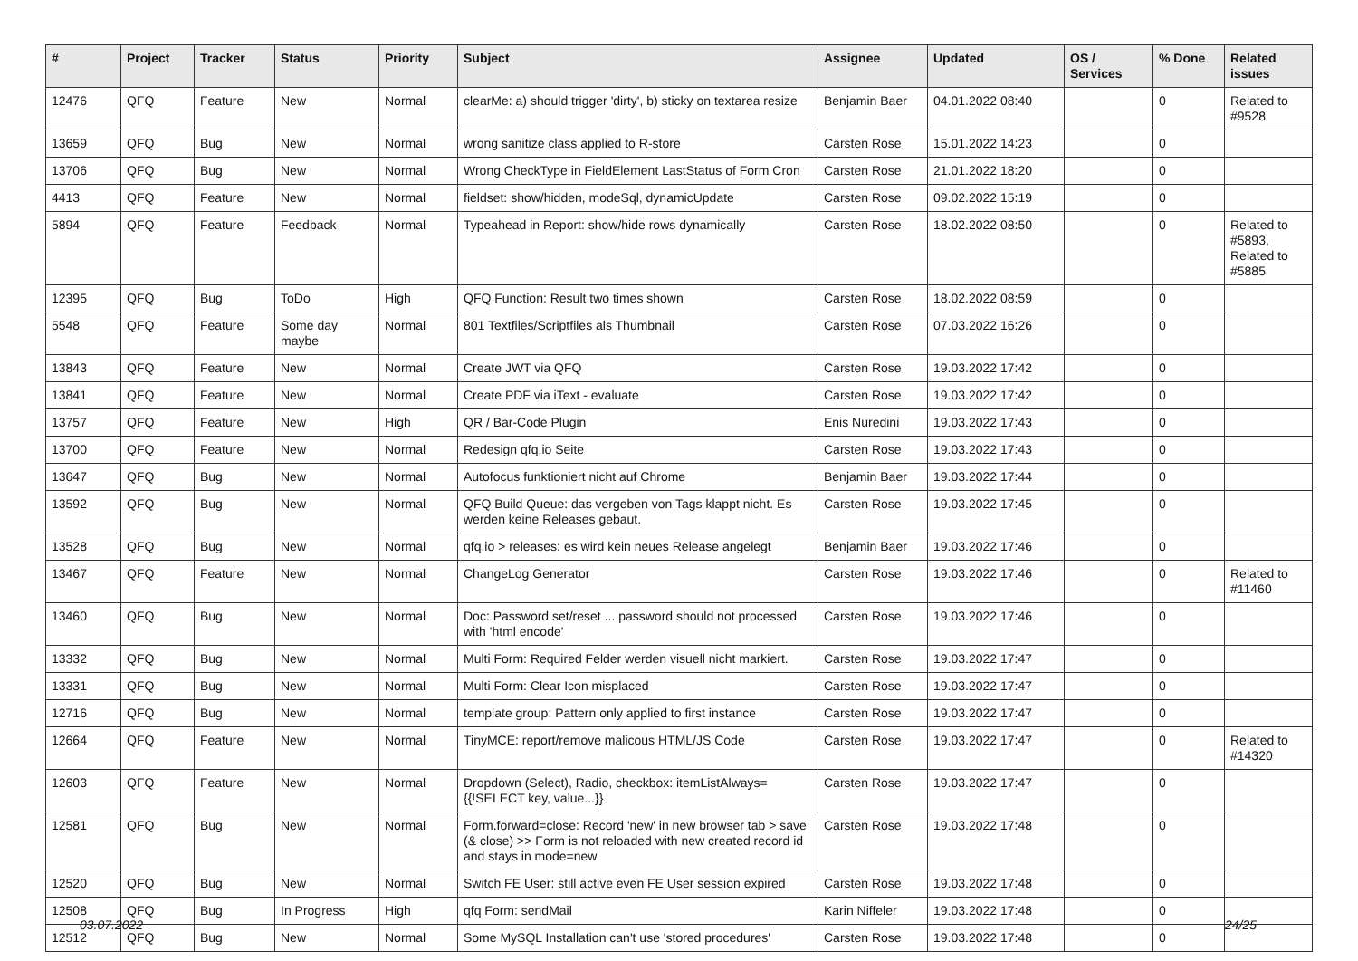| # | Project | Tracker | Status | Priority | Subject | Assignee | Updated | OS / Services | % Done | Related issues |
| --- | --- | --- | --- | --- | --- | --- | --- | --- | --- | --- |
| 12476 | QFQ | Feature | New | Normal | clearMe: a) should trigger 'dirty', b) sticky on textarea resize | Benjamin Baer | 04.01.2022 08:40 | | 0 | Related to #9528 |
| 13659 | QFQ | Bug | New | Normal | wrong sanitize class applied to R-store | Carsten Rose | 15.01.2022 14:23 | | 0 | |
| 13706 | QFQ | Bug | New | Normal | Wrong CheckType in FieldElement LastStatus of Form Cron | Carsten Rose | 21.01.2022 18:20 | | 0 | |
| 4413 | QFQ | Feature | New | Normal | fieldset: show/hidden, modeSql, dynamicUpdate | Carsten Rose | 09.02.2022 15:19 | | 0 | |
| 5894 | QFQ | Feature | Feedback | Normal | Typeahead in Report: show/hide rows dynamically | Carsten Rose | 18.02.2022 08:50 | | 0 | Related to #5893, Related to #5885 |
| 12395 | QFQ | Bug | ToDo | High | QFQ Function: Result two times shown | Carsten Rose | 18.02.2022 08:59 | | 0 | |
| 5548 | QFQ | Feature | Some day maybe | Normal | 801 Textfiles/Scriptfiles als Thumbnail | Carsten Rose | 07.03.2022 16:26 | | 0 | |
| 13843 | QFQ | Feature | New | Normal | Create JWT via QFQ | Carsten Rose | 19.03.2022 17:42 | | 0 | |
| 13841 | QFQ | Feature | New | Normal | Create PDF via iText - evaluate | Carsten Rose | 19.03.2022 17:42 | | 0 | |
| 13757 | QFQ | Feature | New | High | QR / Bar-Code Plugin | Enis Nuredini | 19.03.2022 17:43 | | 0 | |
| 13700 | QFQ | Feature | New | Normal | Redesign qfq.io Seite | Carsten Rose | 19.03.2022 17:43 | | 0 | |
| 13647 | QFQ | Bug | New | Normal | Autofocus funktioniert nicht auf Chrome | Benjamin Baer | 19.03.2022 17:44 | | 0 | |
| 13592 | QFQ | Bug | New | Normal | QFQ Build Queue: das vergeben von Tags klappt nicht. Es werden keine Releases gebaut. | Carsten Rose | 19.03.2022 17:45 | | 0 | |
| 13528 | QFQ | Bug | New | Normal | qfq.io > releases: es wird kein neues Release angelegt | Benjamin Baer | 19.03.2022 17:46 | | 0 | |
| 13467 | QFQ | Feature | New | Normal | ChangeLog Generator | Carsten Rose | 19.03.2022 17:46 | | 0 | Related to #11460 |
| 13460 | QFQ | Bug | New | Normal | Doc: Password set/reset ... password should not processed with 'html encode' | Carsten Rose | 19.03.2022 17:46 | | 0 | |
| 13332 | QFQ | Bug | New | Normal | Multi Form: Required Felder werden visuell nicht markiert. | Carsten Rose | 19.03.2022 17:47 | | 0 | |
| 13331 | QFQ | Bug | New | Normal | Multi Form: Clear Icon misplaced | Carsten Rose | 19.03.2022 17:47 | | 0 | |
| 12716 | QFQ | Bug | New | Normal | template group: Pattern only applied to first instance | Carsten Rose | 19.03.2022 17:47 | | 0 | |
| 12664 | QFQ | Feature | New | Normal | TinyMCE: report/remove malicous HTML/JS Code | Carsten Rose | 19.03.2022 17:47 | | 0 | Related to #14320 |
| 12603 | QFQ | Feature | New | Normal | Dropdown (Select), Radio, checkbox: itemListAlways={{!SELECT key, value...}} | Carsten Rose | 19.03.2022 17:47 | | 0 | |
| 12581 | QFQ | Bug | New | Normal | Form.forward=close: Record 'new' in new browser tab > save (& close) >> Form is not reloaded with new created record id and stays in mode=new | Carsten Rose | 19.03.2022 17:48 | | 0 | |
| 12520 | QFQ | Bug | New | Normal | Switch FE User: still active even FE User session expired | Carsten Rose | 19.03.2022 17:48 | | 0 | |
| 12508 | QFQ | Bug | In Progress | High | qfq Form: sendMail | Karin Niffeler | 19.03.2022 17:48 | | 0 | |
| 12512 | QFQ | Bug | New | Normal | Some MySQL Installation can't use 'stored procedures' | Carsten Rose | 19.03.2022 17:48 | | 0 | |
03.07.2022 24/25